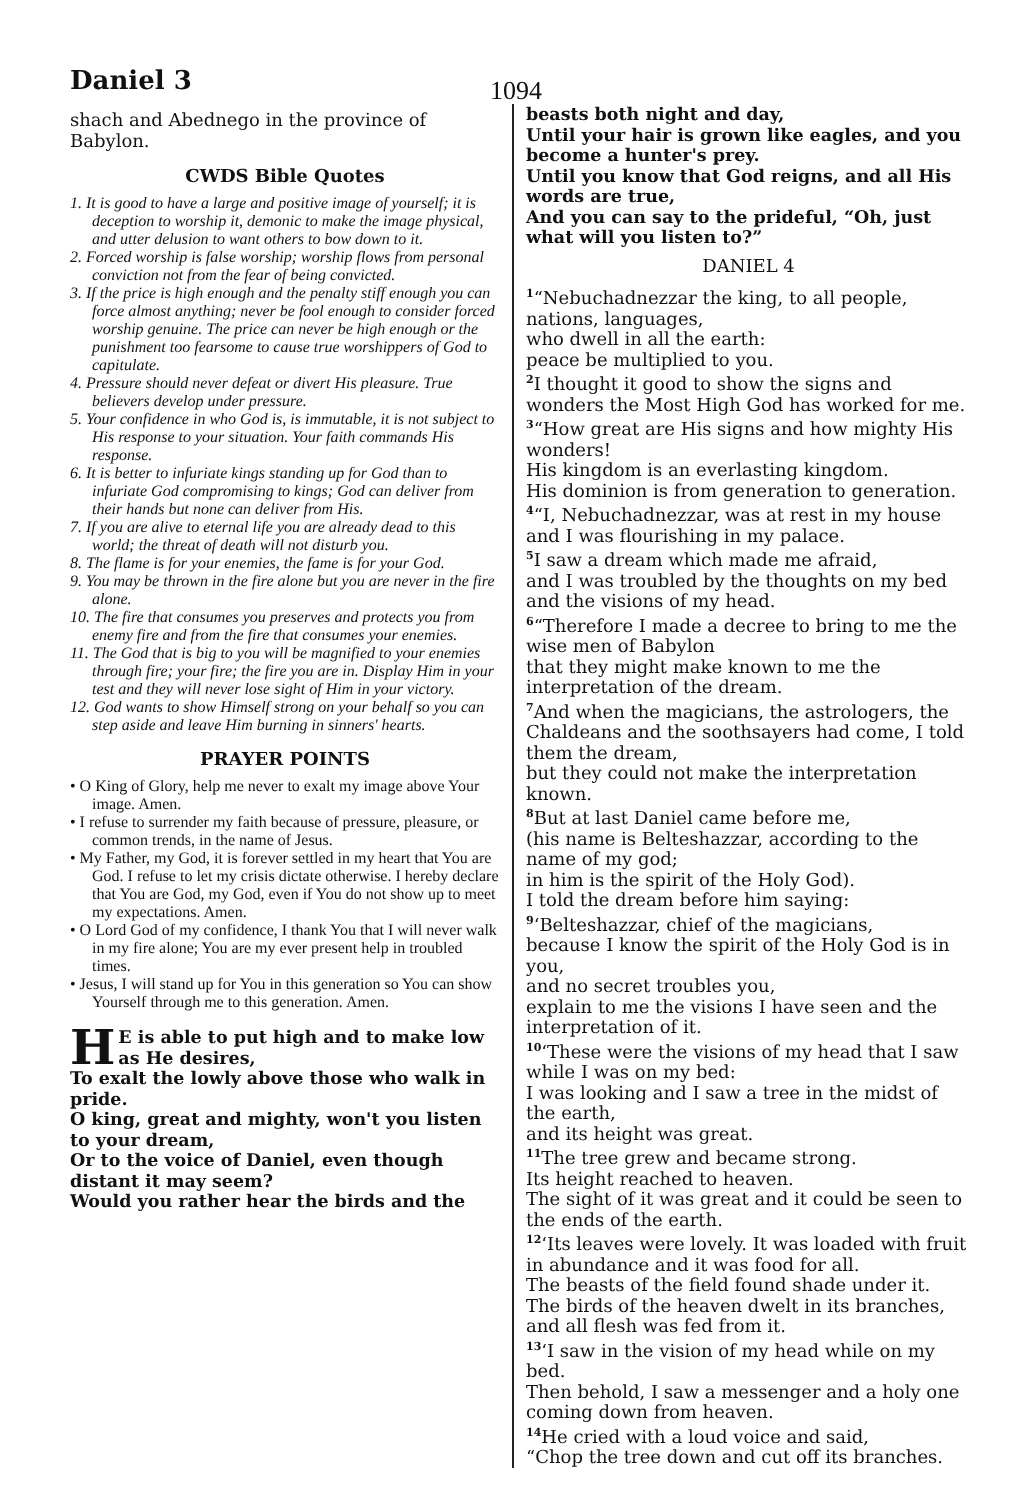Daniel 3
1094
shach and Abednego in the province of Babylon.
CWDS Bible Quotes
1. It is good to have a large and positive image of yourself; it is deception to worship it, demonic to make the image physical, and utter delusion to want others to bow down to it.
2. Forced worship is false worship; worship flows from personal conviction not from the fear of being convicted.
3. If the price is high enough and the penalty stiff enough you can force almost anything; never be fool enough to consider forced worship genuine. The price can never be high enough or the punishment too fearsome to cause true worshippers of God to capitulate.
4. Pressure should never defeat or divert His pleasure. True believers develop under pressure.
5. Your confidence in who God is, is immutable, it is not subject to His response to your situation. Your faith commands His response.
6. It is better to infuriate kings standing up for God than to infuriate God compromising to kings; God can deliver from their hands but none can deliver from His.
7. If you are alive to eternal life you are already dead to this world; the threat of death will not disturb you.
8. The flame is for your enemies, the fame is for your God.
9. You may be thrown in the fire alone but you are never in the fire alone.
10. The fire that consumes you preserves and protects you from enemy fire and from the fire that consumes your enemies.
11. The God that is big to you will be magnified to your enemies through fire; your fire; the fire you are in. Display Him in your test and they will never lose sight of Him in your victory.
12. God wants to show Himself strong on your behalf so you can step aside and leave Him burning in sinners' hearts.
PRAYER POINTS
• O King of Glory, help me never to exalt my image above Your image. Amen.
• I refuse to surrender my faith because of pressure, pleasure, or common trends, in the name of Jesus.
• My Father, my God, it is forever settled in my heart that You are God. I refuse to let my crisis dictate otherwise. I hereby declare that You are God, my God, even if You do not show up to meet my expectations. Amen.
• O Lord God of my confidence, I thank You that I will never walk in my fire alone; You are my ever present help in troubled times.
• Jesus, I will stand up for You in this generation so You can show Yourself through me to this generation. Amen.
HE is able to put high and to make low as He desires,
To exalt the lowly above those who walk in pride.
O king, great and mighty, won't you listen to your dream,
Or to the voice of Daniel, even though distant it may seem?
Would you rather hear the birds and the
beasts both night and day,
Until your hair is grown like eagles, and you become a hunter's prey.
Until you know that God reigns, and all His words are true,
And you can say to the prideful, “Oh, just what will you listen to?”
DANIEL 4
<sup>1</sup> “Nebuchadnezzar the king, to all people, nations, languages,
who dwell in all the earth:
peace be multiplied to you.
<sup>2</sup> I thought it good to show the signs and wonders the Most High God has worked for me.
<sup>3</sup> “How great are His signs and how mighty His wonders!
His kingdom is an everlasting kingdom.
His dominion is from generation to generation.
<sup>4</sup> “I, Nebuchadnezzar, was at rest in my house and I was flourishing in my palace.
<sup>5</sup> I saw a dream which made me afraid,
and I was troubled by the thoughts on my bed and the visions of my head.
<sup>6</sup> “Therefore I made a decree to bring to me the wise men of Babylon
that they might make known to me the interpretation of the dream.
<sup>7</sup> And when the magicians, the astrologers, the Chaldeans and the soothsayers had come, I told them the dream,
but they could not make the interpretation known.
<sup>8</sup> But at last Daniel came before me,
(his name is Belteshazzar, according to the name of my god;
in him is the spirit of the Holy God).
I told the dream before him saying:
<sup>9</sup> ‘Belteshazzar, chief of the magicians,
because I know the spirit of the Holy God is in you,
and no secret troubles you,
explain to me the visions I have seen and the interpretation of it.
<sup>10</sup> ‘These were the visions of my head that I saw while I was on my bed:
I was looking and I saw a tree in the midst of the earth,
and its height was great.
<sup>11</sup> The tree grew and became strong.
Its height reached to heaven.
The sight of it was great and it could be seen to the ends of the earth.
<sup>12</sup> ‘Its leaves were lovely. It was loaded with fruit in abundance and it was food for all.
The beasts of the field found shade under it.
The birds of the heaven dwelt in its branches,
and all flesh was fed from it.
<sup>13</sup> ‘I saw in the vision of my head while on my bed.
Then behold, I saw a messenger and a holy one coming down from heaven.
<sup>14</sup>He cried with a loud voice and said,
“Chop the tree down and cut off its branches.